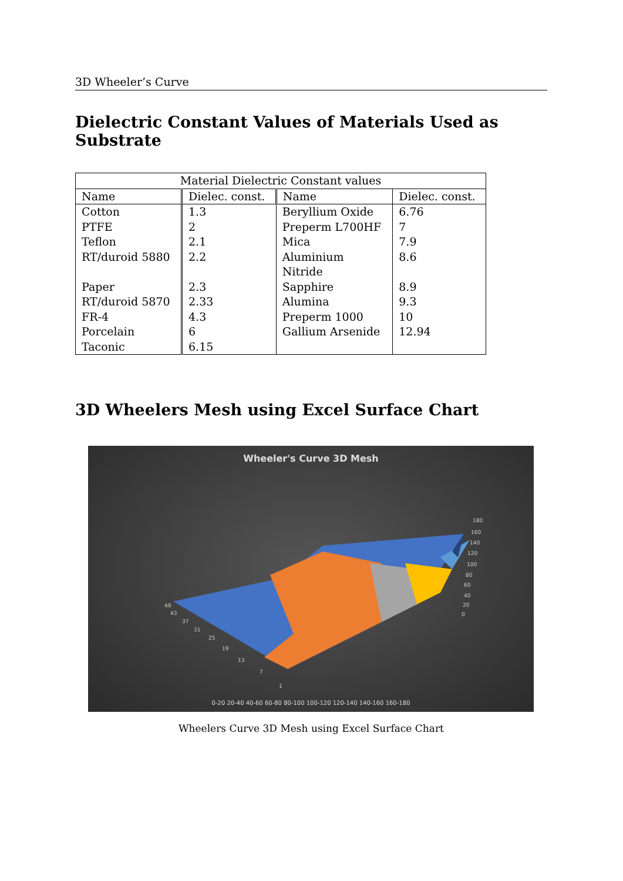3D Wheeler’s Curve
Dielectric Constant Values of Materials Used as Substrate
| Material Dielectric Constant values | | | |
| --- | --- | --- | --- |
| Name | Dielec. const. | Name | Dielec. const. |
| Cotton PTFE Teflon RT/duroid 5880 Paper RT/duroid 5870 FR-4 Porcelain Taconic | 1.3 2 2.1 2.2 2.3 2.33 4.3 6 6.15 | Beryllium Oxide Preperm L700HF Mica Aluminium Nitride Sapphire Alumina Preperm 1000 Gallium Arsenide | 6.76 7 7.9 8.6 8.9 9.3 10 12.94 |
3D Wheelers Mesh using Excel Surface Chart
Wheeler's Curve 3D Mesh
180
160
140
120
100
80
60
40
20
0
49
43
37
31
25
19
13
7
1
0-20 20-40 40-60 60-80 80-100 100-120 120-140 140-160 160-180
Wheelers Curve 3D Mesh using Excel Surface Chart